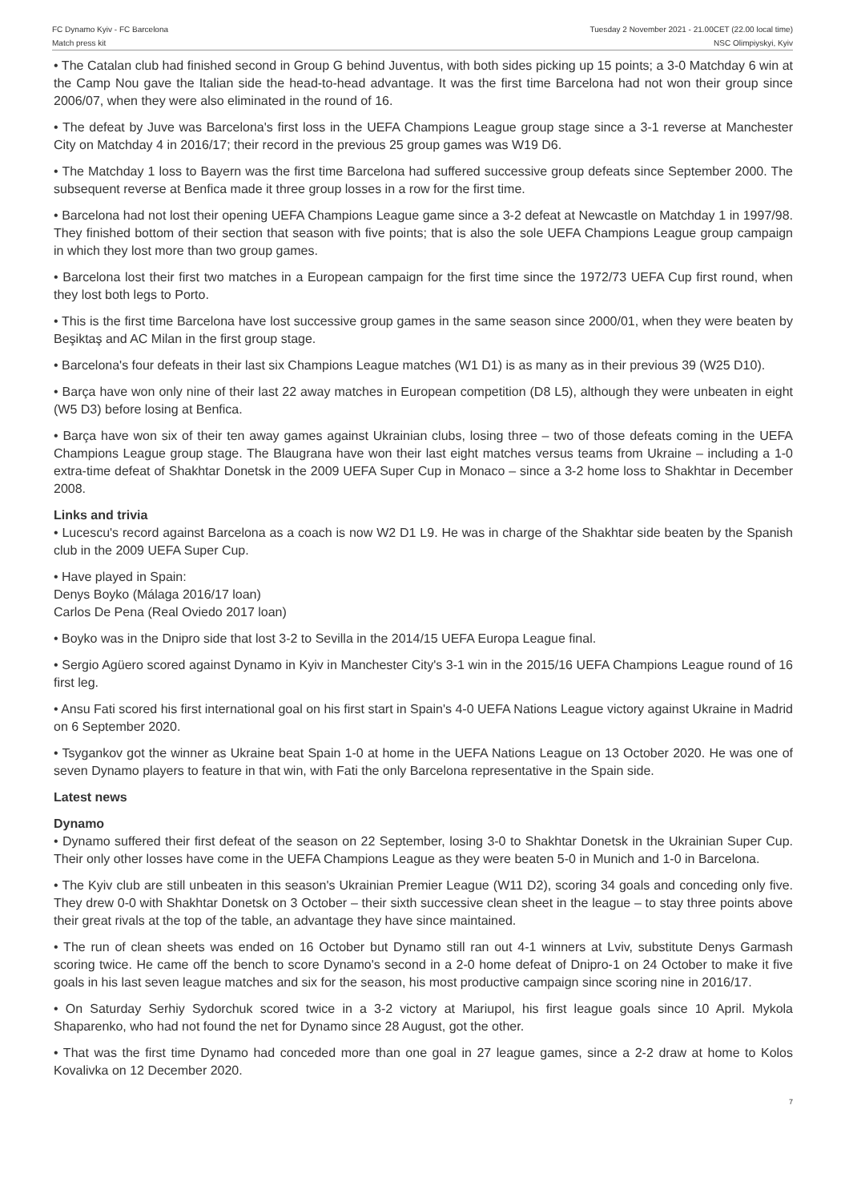FC Dynamo Kyiv - FC Barcelona
Match press kit
Tuesday 2 November 2021 - 21.00CET (22.00 local time)
NSC Olimpiyskyi, Kyiv
• The Catalan club had finished second in Group G behind Juventus, with both sides picking up 15 points; a 3-0 Matchday 6 win at the Camp Nou gave the Italian side the head-to-head advantage. It was the first time Barcelona had not won their group since 2006/07, when they were also eliminated in the round of 16.
• The defeat by Juve was Barcelona's first loss in the UEFA Champions League group stage since a 3-1 reverse at Manchester City on Matchday 4 in 2016/17; their record in the previous 25 group games was W19 D6.
• The Matchday 1 loss to Bayern was the first time Barcelona had suffered successive group defeats since September 2000. The subsequent reverse at Benfica made it three group losses in a row for the first time.
• Barcelona had not lost their opening UEFA Champions League game since a 3-2 defeat at Newcastle on Matchday 1 in 1997/98. They finished bottom of their section that season with five points; that is also the sole UEFA Champions League group campaign in which they lost more than two group games.
• Barcelona lost their first two matches in a European campaign for the first time since the 1972/73 UEFA Cup first round, when they lost both legs to Porto.
• This is the first time Barcelona have lost successive group games in the same season since 2000/01, when they were beaten by Beşiktaş and AC Milan in the first group stage.
• Barcelona's four defeats in their last six Champions League matches (W1 D1) is as many as in their previous 39 (W25 D10).
• Barça have won only nine of their last 22 away matches in European competition (D8 L5), although they were unbeaten in eight (W5 D3) before losing at Benfica.
• Barça have won six of their ten away games against Ukrainian clubs, losing three – two of those defeats coming in the UEFA Champions League group stage. The Blaugrana have won their last eight matches versus teams from Ukraine – including a 1-0 extra-time defeat of Shakhtar Donetsk in the 2009 UEFA Super Cup in Monaco – since a 3-2 home loss to Shakhtar in December 2008.
Links and trivia
• Lucescu's record against Barcelona as a coach is now W2 D1 L9. He was in charge of the Shakhtar side beaten by the Spanish club in the 2009 UEFA Super Cup.
• Have played in Spain:
Denys Boyko (Málaga 2016/17 loan)
Carlos De Pena (Real Oviedo 2017 loan)
• Boyko was in the Dnipro side that lost 3-2 to Sevilla in the 2014/15 UEFA Europa League final.
• Sergio Agüero scored against Dynamo in Kyiv in Manchester City's 3-1 win in the 2015/16 UEFA Champions League round of 16 first leg.
• Ansu Fati scored his first international goal on his first start in Spain's 4-0 UEFA Nations League victory against Ukraine in Madrid on 6 September 2020.
• Tsygankov got the winner as Ukraine beat Spain 1-0 at home in the UEFA Nations League on 13 October 2020. He was one of seven Dynamo players to feature in that win, with Fati the only Barcelona representative in the Spain side.
Latest news
Dynamo
• Dynamo suffered their first defeat of the season on 22 September, losing 3-0 to Shakhtar Donetsk in the Ukrainian Super Cup. Their only other losses have come in the UEFA Champions League as they were beaten 5-0 in Munich and 1-0 in Barcelona.
• The Kyiv club are still unbeaten in this season's Ukrainian Premier League (W11 D2), scoring 34 goals and conceding only five. They drew 0-0 with Shakhtar Donetsk on 3 October – their sixth successive clean sheet in the league – to stay three points above their great rivals at the top of the table, an advantage they have since maintained.
• The run of clean sheets was ended on 16 October but Dynamo still ran out 4-1 winners at Lviv, substitute Denys Garmash scoring twice. He came off the bench to score Dynamo's second in a 2-0 home defeat of Dnipro-1 on 24 October to make it five goals in his last seven league matches and six for the season, his most productive campaign since scoring nine in 2016/17.
• On Saturday Serhiy Sydorchuk scored twice in a 3-2 victory at Mariupol, his first league goals since 10 April. Mykola Shaparenko, who had not found the net for Dynamo since 28 August, got the other.
• That was the first time Dynamo had conceded more than one goal in 27 league games, since a 2-2 draw at home to Kolos Kovalivka on 12 December 2020.
7